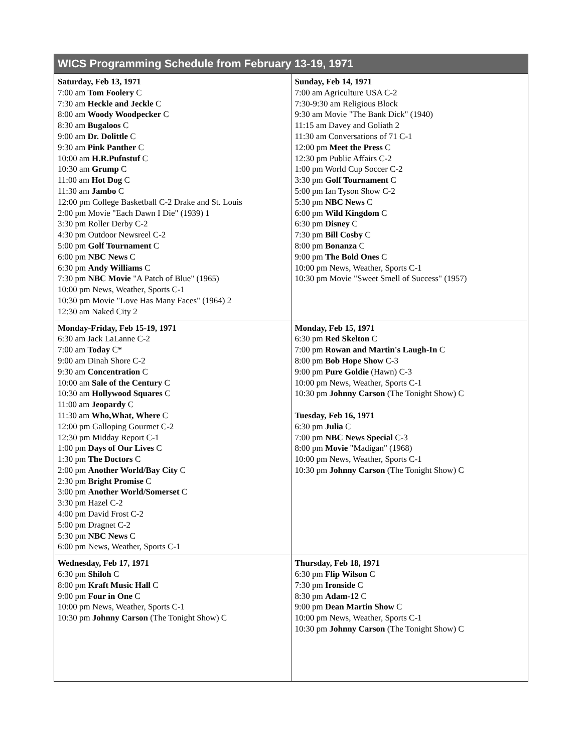| WICS Programming Schedule from February 13-19, 1971 | |
| --- | --- |
| Saturday, Feb 13, 1971 7:00 am Tom Foolery C 7:30 am Heckle and Jeckle C 8:00 am Woody Woodpecker C 8:30 am Bugaloos C 9:00 am Dr. Dolittle C 9:30 am Pink Panther C 10:00 am H.R.Pufnstuf C 10:30 am Grump C 11:00 am Hot Dog C 11:30 am Jambo C 12:00 pm College Basketball C-2 Drake and St. Louis 2:00 pm Movie "Each Dawn I Die" (1939) 1 3:30 pm Roller Derby C-2 4:30 pm Outdoor Newsreel C-2 5:00 pm Golf Tournament C 6:00 pm NBC News C 6:30 pm Andy Williams C 7:30 pm NBC Movie "A Patch of Blue" (1965) 10:00 pm News, Weather, Sports C-1 10:30 pm Movie "Love Has Many Faces" (1964) 2 12:30 am Naked City 2 | Sunday, Feb 14, 1971 7:00 am Agriculture USA C-2 7:30-9:30 am Religious Block 9:30 am Movie "The Bank Dick" (1940) 11:15 am Davey and Goliath 2 11:30 am Conversations of 71 C-1 12:00 pm Meet the Press C 12:30 pm Public Affairs C-2 1:00 pm World Cup Soccer C-2 3:30 pm Golf Tournament C 5:00 pm Ian Tyson Show C-2 5:30 pm NBC News C 6:00 pm Wild Kingdom C 6:30 pm Disney C 7:30 pm Bill Cosby C 8:00 pm Bonanza C 9:00 pm The Bold Ones C 10:00 pm News, Weather, Sports C-1 10:30 pm Movie "Sweet Smell of Success" (1957) |
| Monday-Friday, Feb 15-19, 1971 6:30 am Jack LaLanne C-2 7:00 am Today C* 9:00 am Dinah Shore C-2 9:30 am Concentration C 10:00 am Sale of the Century C 10:30 am Hollywood Squares C 11:00 am Jeopardy C 11:30 am Who,What, Where C 12:00 pm Galloping Gourmet C-2 12:30 pm Midday Report C-1 1:00 pm Days of Our Lives C 1:30 pm The Doctors C 2:00 pm Another World/Bay City C 2:30 pm Bright Promise C 3:00 pm Another World/Somerset C 3:30 pm Hazel C-2 4:00 pm David Frost C-2 5:00 pm Dragnet C-2 5:30 pm NBC News C 6:00 pm News, Weather, Sports C-1 | Monday, Feb 15, 1971 6:30 pm Red Skelton C 7:00 pm Rowan and Martin's Laugh-In C 8:00 pm Bob Hope Show C-3 9:00 pm Pure Goldie (Hawn) C-3 10:00 pm News, Weather, Sports C-1 10:30 pm Johnny Carson (The Tonight Show) C Tuesday, Feb 16, 1971 6:30 pm Julia C 7:00 pm NBC News Special C-3 8:00 pm Movie "Madigan" (1968) 10:00 pm News, Weather, Sports C-1 10:30 pm Johnny Carson (The Tonight Show) C |
| Wednesday, Feb 17, 1971 6:30 pm Shiloh C 8:00 pm Kraft Music Hall C 9:00 pm Four in One C 10:00 pm News, Weather, Sports C-1 10:30 pm Johnny Carson (The Tonight Show) C | Thursday, Feb 18, 1971 6:30 pm Flip Wilson C 7:30 pm Ironside C 8:30 pm Adam-12 C 9:00 pm Dean Martin Show C 10:00 pm News, Weather, Sports C-1 10:30 pm Johnny Carson (The Tonight Show) C |